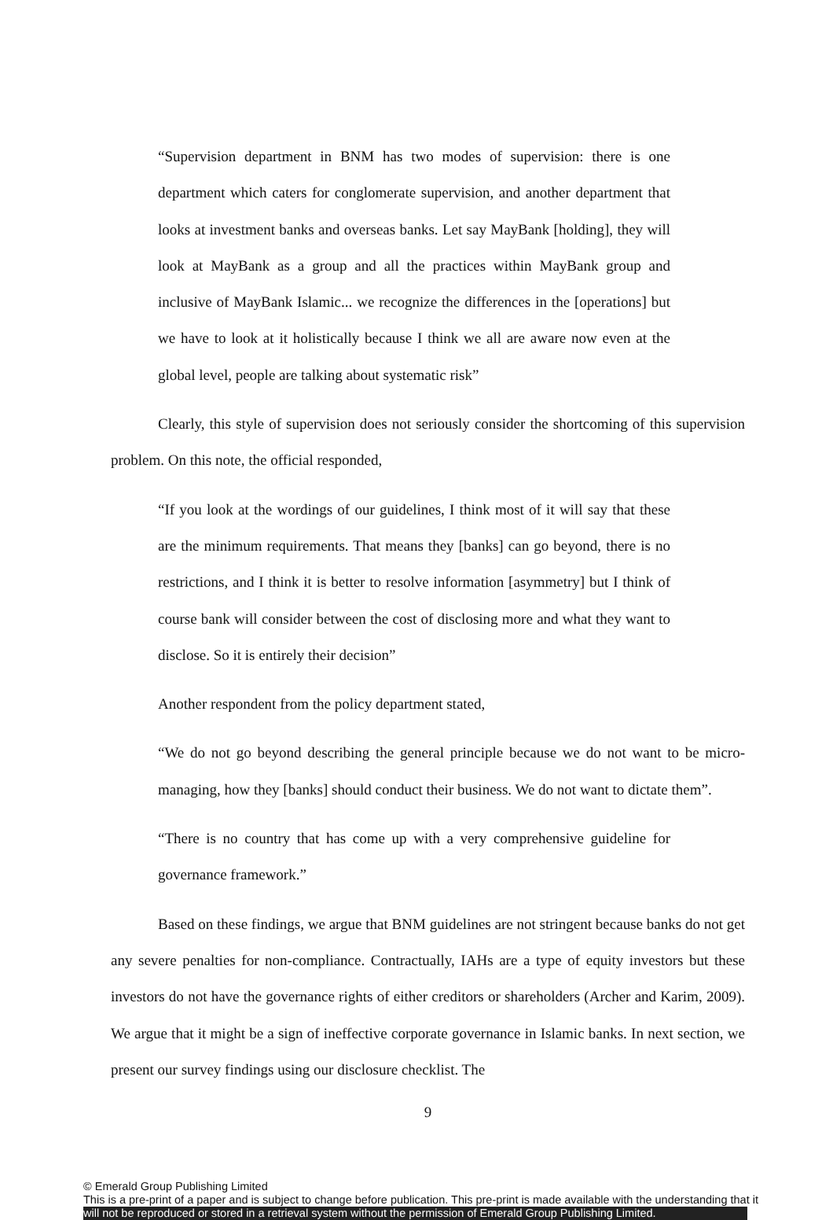“Supervision department in BNM has two modes of supervision: there is one department which caters for conglomerate supervision, and another department that looks at investment banks and overseas banks. Let say MayBank [holding], they will look at MayBank as a group and all the practices within MayBank group and inclusive of MayBank Islamic... we recognize the differences in the [operations] but we have to look at it holistically because I think we all are aware now even at the global level, people are talking about systematic risk”
Clearly, this style of supervision does not seriously consider the shortcoming of this supervision problem. On this note, the official responded,
“If you look at the wordings of our guidelines, I think most of it will say that these are the minimum requirements. That means they [banks] can go beyond, there is no restrictions, and I think it is better to resolve information [asymmetry] but I think of course bank will consider between the cost of disclosing more and what they want to disclose. So it is entirely their decision”
Another respondent from the policy department stated,
“We do not go beyond describing the general principle because we do not want to be micro-managing, how they [banks] should conduct their business. We do not want to dictate them”.
“There is no country that has come up with a very comprehensive guideline for governance framework.”
Based on these findings, we argue that BNM guidelines are not stringent because banks do not get any severe penalties for non-compliance. Contractually, IAHs are a type of equity investors but these investors do not have the governance rights of either creditors or shareholders (Archer and Karim, 2009). We argue that it might be a sign of ineffective corporate governance in Islamic banks. In next section, we present our survey findings using our disclosure checklist. The
9
© Emerald Group Publishing Limited
This is a pre-print of a paper and is subject to change before publication. This pre-print is made available with the understanding that it
will not be reproduced or stored in a retrieval system without the permission of Emerald Group Publishing Limited.